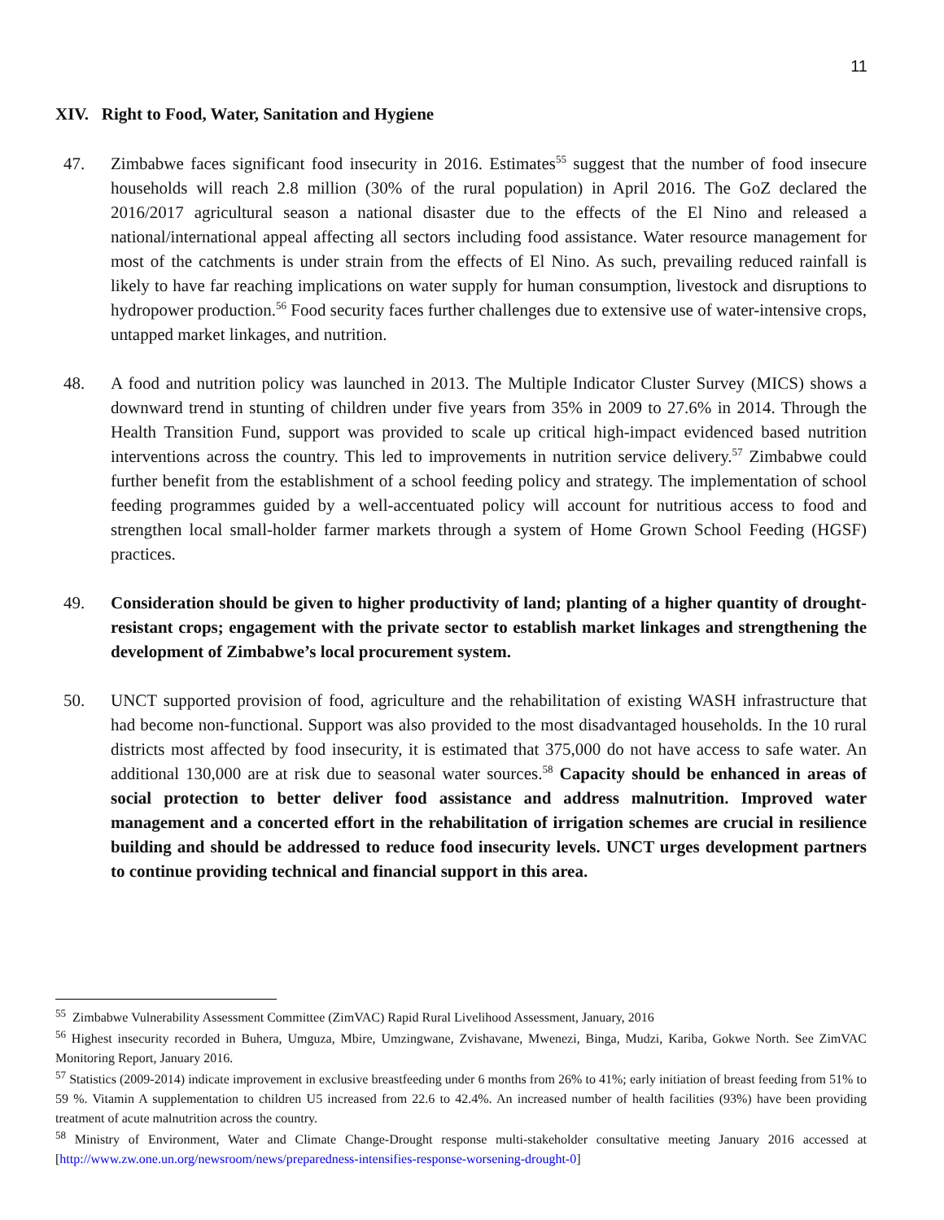11
XIV. Right to Food, Water, Sanitation and Hygiene
47. Zimbabwe faces significant food insecurity in 2016. Estimates<sup>55</sup> suggest that the number of food insecure households will reach 2.8 million (30% of the rural population) in April 2016. The GoZ declared the 2016/2017 agricultural season a national disaster due to the effects of the El Nino and released a national/international appeal affecting all sectors including food assistance. Water resource management for most of the catchments is under strain from the effects of El Nino. As such, prevailing reduced rainfall is likely to have far reaching implications on water supply for human consumption, livestock and disruptions to hydropower production.<sup>56</sup> Food security faces further challenges due to extensive use of water-intensive crops, untapped market linkages, and nutrition.
48. A food and nutrition policy was launched in 2013. The Multiple Indicator Cluster Survey (MICS) shows a downward trend in stunting of children under five years from 35% in 2009 to 27.6% in 2014. Through the Health Transition Fund, support was provided to scale up critical high-impact evidenced based nutrition interventions across the country. This led to improvements in nutrition service delivery.<sup>57</sup> Zimbabwe could further benefit from the establishment of a school feeding policy and strategy. The implementation of school feeding programmes guided by a well-accentuated policy will account for nutritious access to food and strengthen local small-holder farmer markets through a system of Home Grown School Feeding (HGSF) practices.
49. Consideration should be given to higher productivity of land; planting of a higher quantity of drought-resistant crops; engagement with the private sector to establish market linkages and strengthening the development of Zimbabwe’s local procurement system.
50. UNCT supported provision of food, agriculture and the rehabilitation of existing WASH infrastructure that had become non-functional. Support was also provided to the most disadvantaged households. In the 10 rural districts most affected by food insecurity, it is estimated that 375,000 do not have access to safe water. An additional 130,000 are at risk due to seasonal water sources.<sup>58</sup> Capacity should be enhanced in areas of social protection to better deliver food assistance and address malnutrition. Improved water management and a concerted effort in the rehabilitation of irrigation schemes are crucial in resilience building and should be addressed to reduce food insecurity levels. UNCT urges development partners to continue providing technical and financial support in this area.
<sup>55</sup> Zimbabwe Vulnerability Assessment Committee (ZimVAC) Rapid Rural Livelihood Assessment, January, 2016
<sup>56</sup> Highest insecurity recorded in Buhera, Umguza, Mbire, Umzingwane, Zvishavane, Mwenezi, Binga, Mudzi, Kariba, Gokwe North. See ZimVAC Monitoring Report, January 2016.
<sup>57</sup> Statistics (2009-2014) indicate improvement in exclusive breastfeeding under 6 months from 26% to 41%; early initiation of breast feeding from 51% to 59 %. Vitamin A supplementation to children U5 increased from 22.6 to 42.4%. An increased number of health facilities (93%) have been providing treatment of acute malnutrition across the country.
<sup>58</sup> Ministry of Environment, Water and Climate Change-Drought response multi-stakeholder consultative meeting January 2016 accessed at [http://www.zw.one.un.org/newsroom/news/preparedness-intensifies-response-worsening-drought-0]